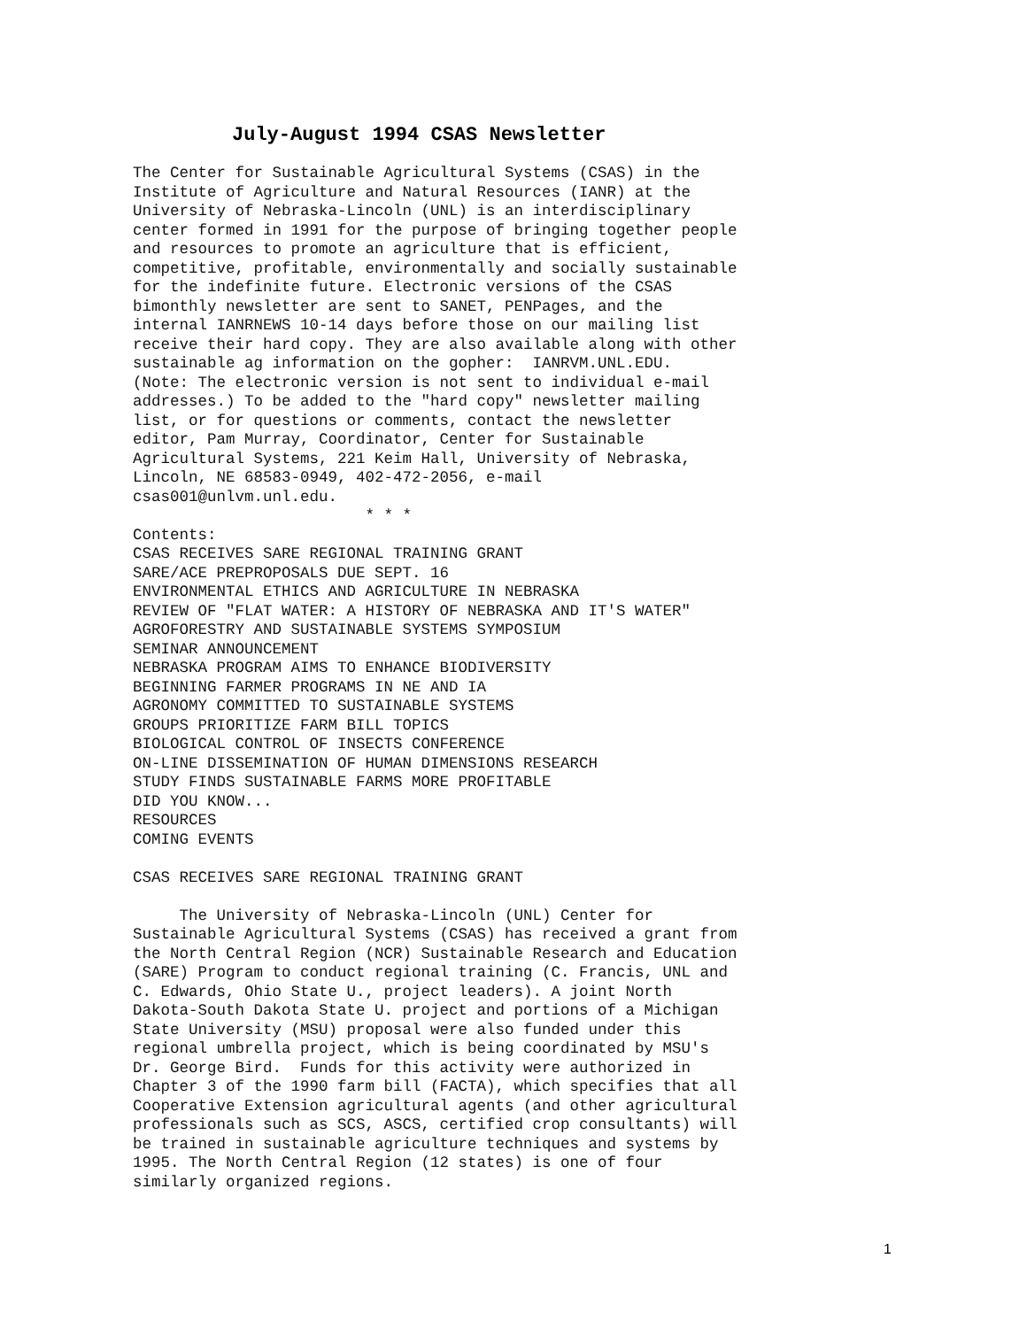July-August 1994 CSAS Newsletter
The Center for Sustainable Agricultural Systems (CSAS) in the
Institute of Agriculture and Natural Resources (IANR) at the
University of Nebraska-Lincoln (UNL) is an interdisciplinary
center formed in 1991 for the purpose of bringing together people
and resources to promote an agriculture that is efficient,
competitive, profitable, environmentally and socially sustainable
for the indefinite future. Electronic versions of the CSAS
bimonthly newsletter are sent to SANET, PENPages, and the
internal IANRNEWS 10-14 days before those on our mailing list
receive their hard copy. They are also available along with other
sustainable ag information on the gopher:  IANRVM.UNL.EDU.
(Note: The electronic version is not sent to individual e-mail
addresses.) To be added to the "hard copy" newsletter mailing
list, or for questions or comments, contact the newsletter
editor, Pam Murray, Coordinator, Center for Sustainable
Agricultural Systems, 221 Keim Hall, University of Nebraska,
Lincoln, NE 68583-0949, 402-472-2056, e-mail
csas001@unlvm.unl.edu.
                         * * *
Contents:
CSAS RECEIVES SARE REGIONAL TRAINING GRANT
SARE/ACE PREPROPOSALS DUE SEPT. 16
ENVIRONMENTAL ETHICS AND AGRICULTURE IN NEBRASKA
REVIEW OF "FLAT WATER: A HISTORY OF NEBRASKA AND IT'S WATER"
AGROFORESTRY AND SUSTAINABLE SYSTEMS SYMPOSIUM
SEMINAR ANNOUNCEMENT
NEBRASKA PROGRAM AIMS TO ENHANCE BIODIVERSITY
BEGINNING FARMER PROGRAMS IN NE AND IA
AGRONOMY COMMITTED TO SUSTAINABLE SYSTEMS
GROUPS PRIORITIZE FARM BILL TOPICS
BIOLOGICAL CONTROL OF INSECTS CONFERENCE
ON-LINE DISSEMINATION OF HUMAN DIMENSIONS RESEARCH
STUDY FINDS SUSTAINABLE FARMS MORE PROFITABLE
DID YOU KNOW...
RESOURCES
COMING EVENTS

CSAS RECEIVES SARE REGIONAL TRAINING GRANT

     The University of Nebraska-Lincoln (UNL) Center for
Sustainable Agricultural Systems (CSAS) has received a grant from
the North Central Region (NCR) Sustainable Research and Education
(SARE) Program to conduct regional training (C. Francis, UNL and
C. Edwards, Ohio State U., project leaders). A joint North
Dakota-South Dakota State U. project and portions of a Michigan
State University (MSU) proposal were also funded under this
regional umbrella project, which is being coordinated by MSU's
Dr. George Bird.  Funds for this activity were authorized in
Chapter 3 of the 1990 farm bill (FACTA), which specifies that all
Cooperative Extension agricultural agents (and other agricultural
professionals such as SCS, ASCS, certified crop consultants) will
be trained in sustainable agriculture techniques and systems by
1995. The North Central Region (12 states) is one of four
similarly organized regions.
1